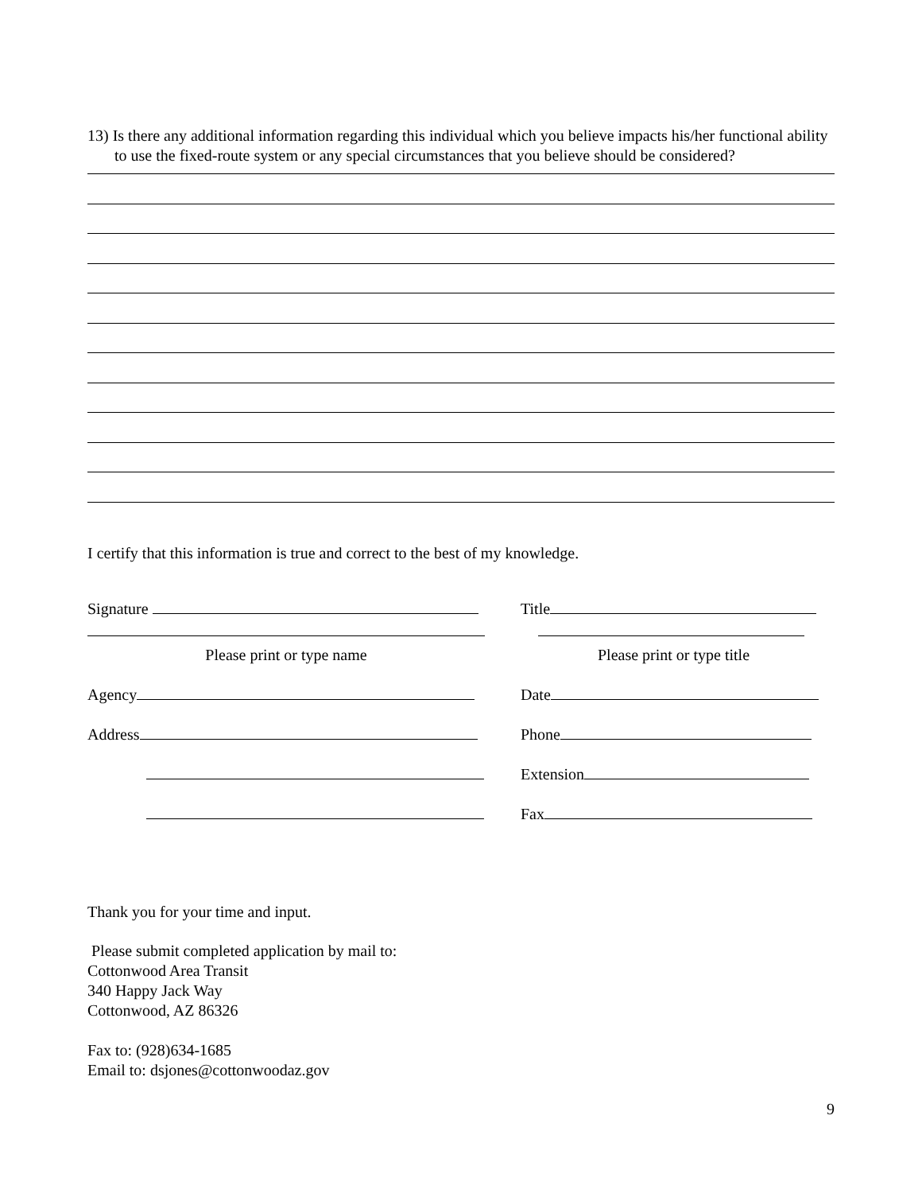13) Is there any additional information regarding this individual which you believe impacts his/her functional ability to use the fixed-route system or any special circumstances that you believe should be considered?
I certify that this information is true and correct to the best of my knowledge.
Signature
Title
Please print or type name
Please print or type title
Agency
Date
Address
Phone
Extension
Fax
Thank you for your time and input.
Please submit completed application by mail to:
Cottonwood Area Transit
340 Happy Jack Way
Cottonwood, AZ 86326
Fax to: (928)634-1685
Email to: dsjones@cottonwoodaz.gov
9